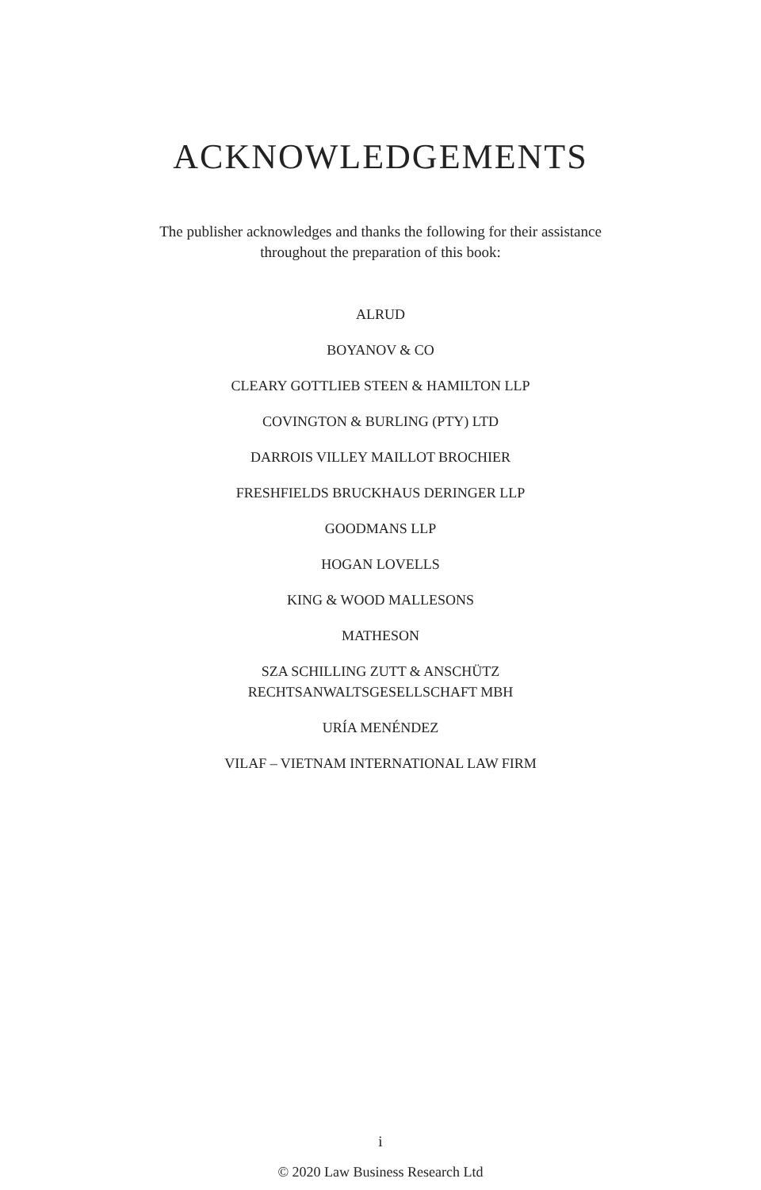ACKNOWLEDGEMENTS
The publisher acknowledges and thanks the following for their assistance
throughout the preparation of this book:
ALRUD
BOYANOV & CO
CLEARY GOTTLIEB STEEN & HAMILTON LLP
COVINGTON & BURLING (PTY) LTD
DARROIS VILLEY MAILLOT BROCHIER
FRESHFIELDS BRUCKHAUS DERINGER LLP
GOODMANS LLP
HOGAN LOVELLS
KING & WOOD MALLESONS
MATHESON
SZA SCHILLING ZUTT & ANSCHÜTZ
RECHTSANWALTSGESELLSCHAFT MBH
URÍA MENÉNDEZ
VILAF – VIETNAM INTERNATIONAL LAW FIRM
i
© 2020 Law Business Research Ltd